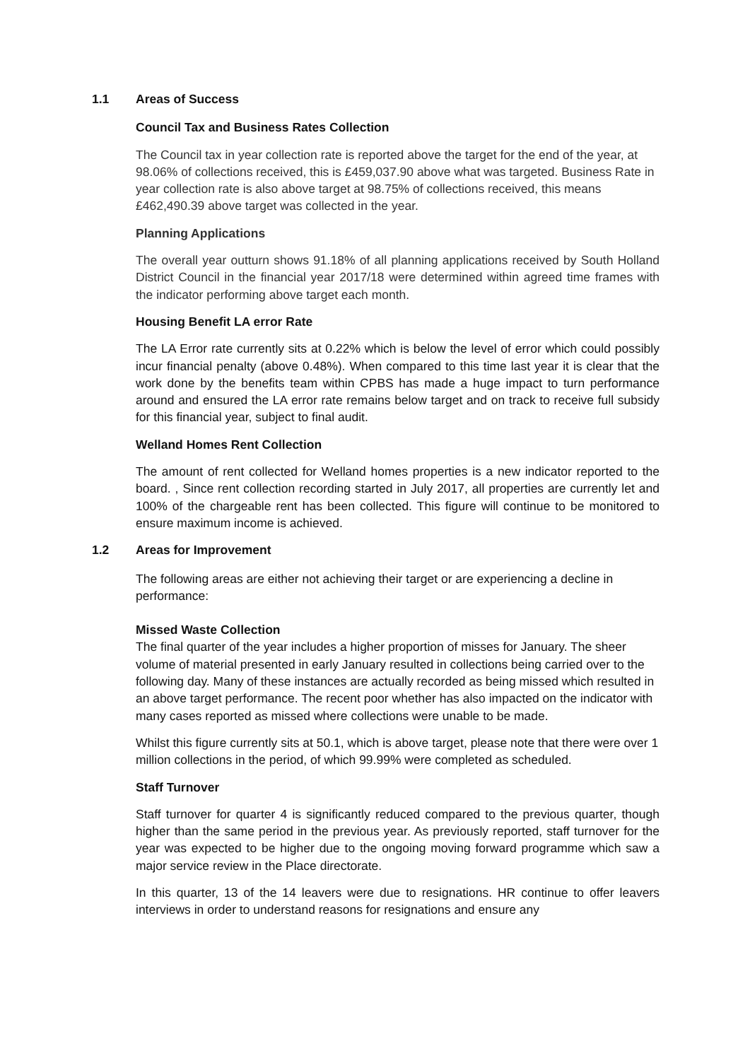1.1 Areas of Success
Council Tax and Business Rates Collection
The Council tax in year collection rate is reported above the target for the end of the year, at 98.06% of collections received, this is £459,037.90 above what was targeted. Business Rate in year collection rate is also above target at 98.75% of collections received, this means £462,490.39 above target was collected in the year.
Planning Applications
The overall year outturn shows 91.18% of all planning applications received by South Holland District Council in the financial year 2017/18 were determined within agreed time frames with the indicator performing above target each month.
Housing Benefit LA error Rate
The LA Error rate currently sits at 0.22% which is below the level of error which could possibly incur financial penalty (above 0.48%). When compared to this time last year it is clear that the work done by the benefits team within CPBS has made a huge impact to turn performance around and ensured the LA error rate remains below target and on track to receive full subsidy for this financial year, subject to final audit.
Welland Homes Rent Collection
The amount of rent collected for Welland homes properties is a new indicator reported to the board. , Since rent collection recording started in July 2017, all properties are currently let and 100% of the chargeable rent has been collected. This figure will continue to be monitored to ensure maximum income is achieved.
1.2 Areas for Improvement
The following areas are either not achieving their target or are experiencing a decline in performance:
Missed Waste Collection
The final quarter of the year includes a higher proportion of misses for January. The sheer volume of material presented in early January resulted in collections being carried over to the following day. Many of these instances are actually recorded as being missed which resulted in an above target performance. The recent poor whether has also impacted on the indicator with many cases reported as missed where collections were unable to be made.
Whilst this figure currently sits at 50.1, which is above target, please note that there were over 1 million collections in the period, of which 99.99% were completed as scheduled.
Staff Turnover
Staff turnover for quarter 4 is significantly reduced compared to the previous quarter, though higher than the same period in the previous year. As previously reported, staff turnover for the year was expected to be higher due to the ongoing moving forward programme which saw a major service review in the Place directorate.
In this quarter, 13 of the 14 leavers were due to resignations. HR continue to offer leavers interviews in order to understand reasons for resignations and ensure any